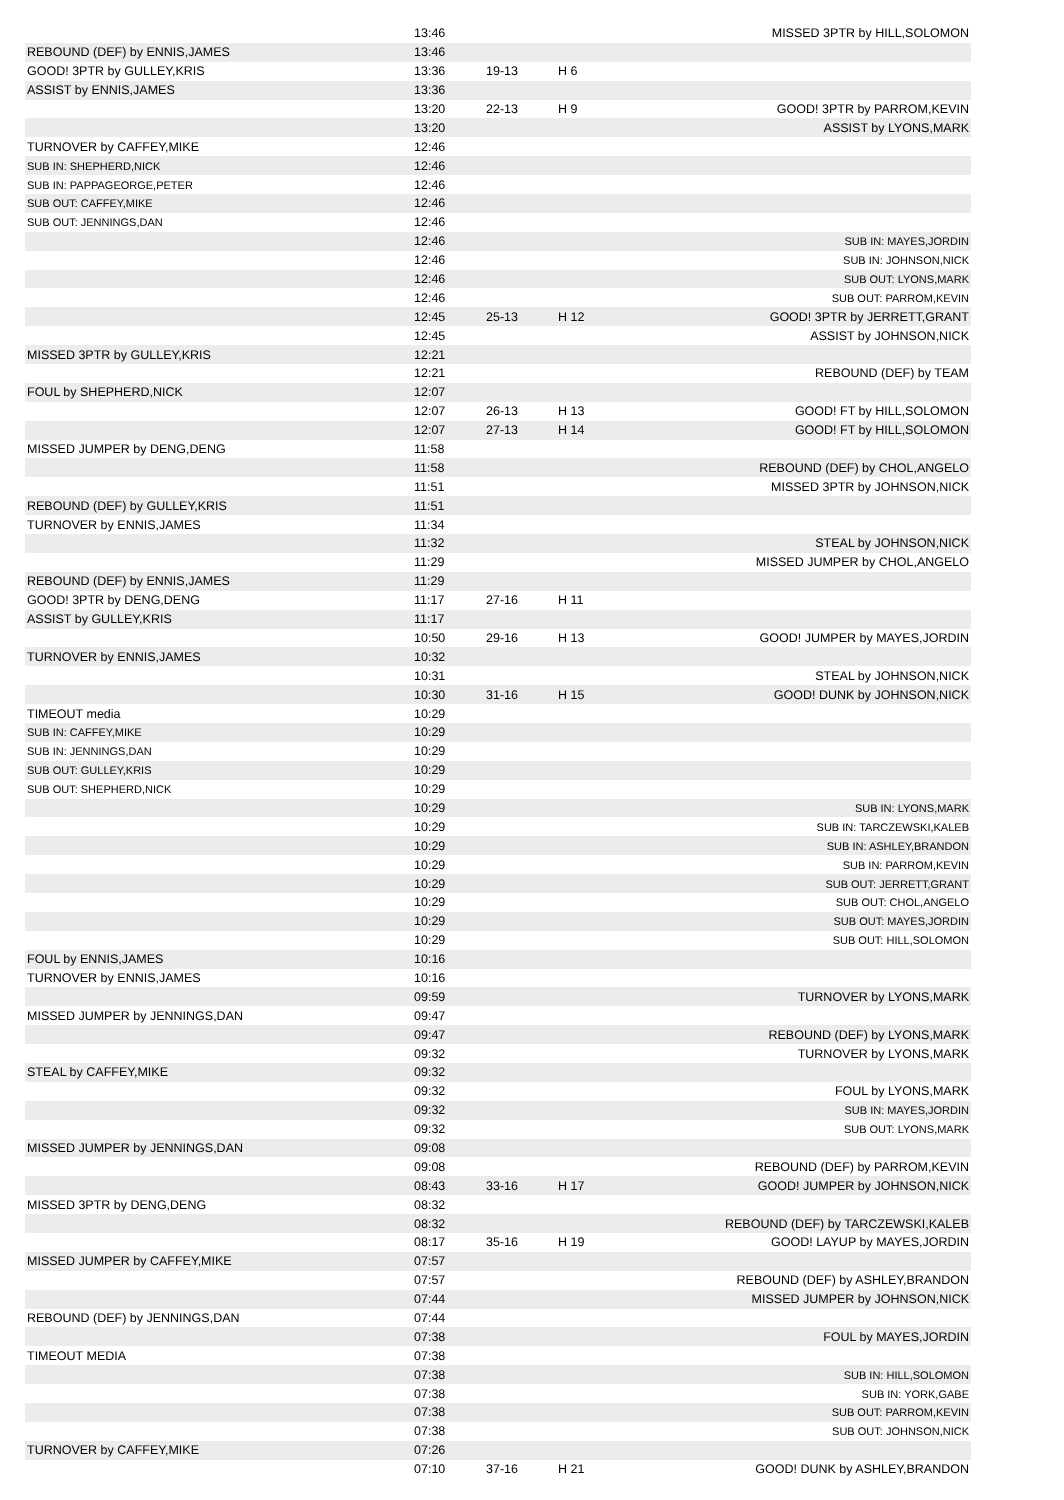| | 13:46 | | | MISSED 3PTR by HILL,SOLOMON |
| REBOUND (DEF) by ENNIS,JAMES | 13:46 | | | |
| GOOD! 3PTR by GULLEY,KRIS | 13:36 | 19-13 | H 6 | |
| ASSIST by ENNIS,JAMES | 13:36 | | | |
| | 13:20 | 22-13 | H 9 | GOOD! 3PTR by PARROM,KEVIN |
| | 13:20 | | | ASSIST by LYONS,MARK |
| TURNOVER by CAFFEY,MIKE | 12:46 | | | |
| SUB IN: SHEPHERD,NICK | 12:46 | | | |
| SUB IN: PAPPAGEORGE,PETER | 12:46 | | | |
| SUB OUT: CAFFEY,MIKE | 12:46 | | | |
| SUB OUT: JENNINGS,DAN | 12:46 | | | |
| | 12:46 | | | SUB IN: MAYES,JORDIN |
| | 12:46 | | | SUB IN: JOHNSON,NICK |
| | 12:46 | | | SUB OUT: LYONS,MARK |
| | 12:46 | | | SUB OUT: PARROM,KEVIN |
| | 12:45 | 25-13 | H 12 | GOOD! 3PTR by JERRETT,GRANT |
| | 12:45 | | | ASSIST by JOHNSON,NICK |
| MISSED 3PTR by GULLEY,KRIS | 12:21 | | | |
| | 12:21 | | | REBOUND (DEF) by TEAM |
| FOUL by SHEPHERD,NICK | 12:07 | | | |
| | 12:07 | 26-13 | H 13 | GOOD! FT by HILL,SOLOMON |
| | 12:07 | 27-13 | H 14 | GOOD! FT by HILL,SOLOMON |
| MISSED JUMPER by DENG,DENG | 11:58 | | | |
| | 11:58 | | | REBOUND (DEF) by CHOL,ANGELO |
| | 11:51 | | | MISSED 3PTR by JOHNSON,NICK |
| REBOUND (DEF) by GULLEY,KRIS | 11:51 | | | |
| TURNOVER by ENNIS,JAMES | 11:34 | | | |
| | 11:32 | | | STEAL by JOHNSON,NICK |
| | 11:29 | | | MISSED JUMPER by CHOL,ANGELO |
| REBOUND (DEF) by ENNIS,JAMES | 11:29 | | | |
| GOOD! 3PTR by DENG,DENG | 11:17 | 27-16 | H 11 | |
| ASSIST by GULLEY,KRIS | 11:17 | | | |
| | 10:50 | 29-16 | H 13 | GOOD! JUMPER by MAYES,JORDIN |
| TURNOVER by ENNIS,JAMES | 10:32 | | | |
| | 10:31 | | | STEAL by JOHNSON,NICK |
| | 10:30 | 31-16 | H 15 | GOOD! DUNK by JOHNSON,NICK |
| TIMEOUT media | 10:29 | | | |
| SUB IN: CAFFEY,MIKE | 10:29 | | | |
| SUB IN: JENNINGS,DAN | 10:29 | | | |
| SUB OUT: GULLEY,KRIS | 10:29 | | | |
| SUB OUT: SHEPHERD,NICK | 10:29 | | | |
| | 10:29 | | | SUB IN: LYONS,MARK |
| | 10:29 | | | SUB IN: TARCZEWSKI,KALEB |
| | 10:29 | | | SUB IN: ASHLEY,BRANDON |
| | 10:29 | | | SUB IN: PARROM,KEVIN |
| | 10:29 | | | SUB OUT: JERRETT,GRANT |
| | 10:29 | | | SUB OUT: CHOL,ANGELO |
| | 10:29 | | | SUB OUT: MAYES,JORDIN |
| | 10:29 | | | SUB OUT: HILL,SOLOMON |
| FOUL by ENNIS,JAMES | 10:16 | | | |
| TURNOVER by ENNIS,JAMES | 10:16 | | | |
| | 09:59 | | | TURNOVER by LYONS,MARK |
| MISSED JUMPER by JENNINGS,DAN | 09:47 | | | |
| | 09:47 | | | REBOUND (DEF) by LYONS,MARK |
| | 09:32 | | | TURNOVER by LYONS,MARK |
| STEAL by CAFFEY,MIKE | 09:32 | | | |
| | 09:32 | | | FOUL by LYONS,MARK |
| | 09:32 | | | SUB IN: MAYES,JORDIN |
| | 09:32 | | | SUB OUT: LYONS,MARK |
| MISSED JUMPER by JENNINGS,DAN | 09:08 | | | |
| | 09:08 | | | REBOUND (DEF) by PARROM,KEVIN |
| | 08:43 | 33-16 | H 17 | GOOD! JUMPER by JOHNSON,NICK |
| MISSED 3PTR by DENG,DENG | 08:32 | | | |
| | 08:32 | | | REBOUND (DEF) by TARCZEWSKI,KALEB |
| | 08:17 | 35-16 | H 19 | GOOD! LAYUP by MAYES,JORDIN |
| MISSED JUMPER by CAFFEY,MIKE | 07:57 | | | |
| | 07:57 | | | REBOUND (DEF) by ASHLEY,BRANDON |
| | 07:44 | | | MISSED JUMPER by JOHNSON,NICK |
| REBOUND (DEF) by JENNINGS,DAN | 07:44 | | | |
| | 07:38 | | | FOUL by MAYES,JORDIN |
| TIMEOUT MEDIA | 07:38 | | | |
| | 07:38 | | | SUB IN: HILL,SOLOMON |
| | 07:38 | | | SUB IN: YORK,GABE |
| | 07:38 | | | SUB OUT: PARROM,KEVIN |
| | 07:38 | | | SUB OUT: JOHNSON,NICK |
| TURNOVER by CAFFEY,MIKE | 07:26 | | | |
| | 07:10 | 37-16 | H 21 | GOOD! DUNK by ASHLEY,BRANDON |